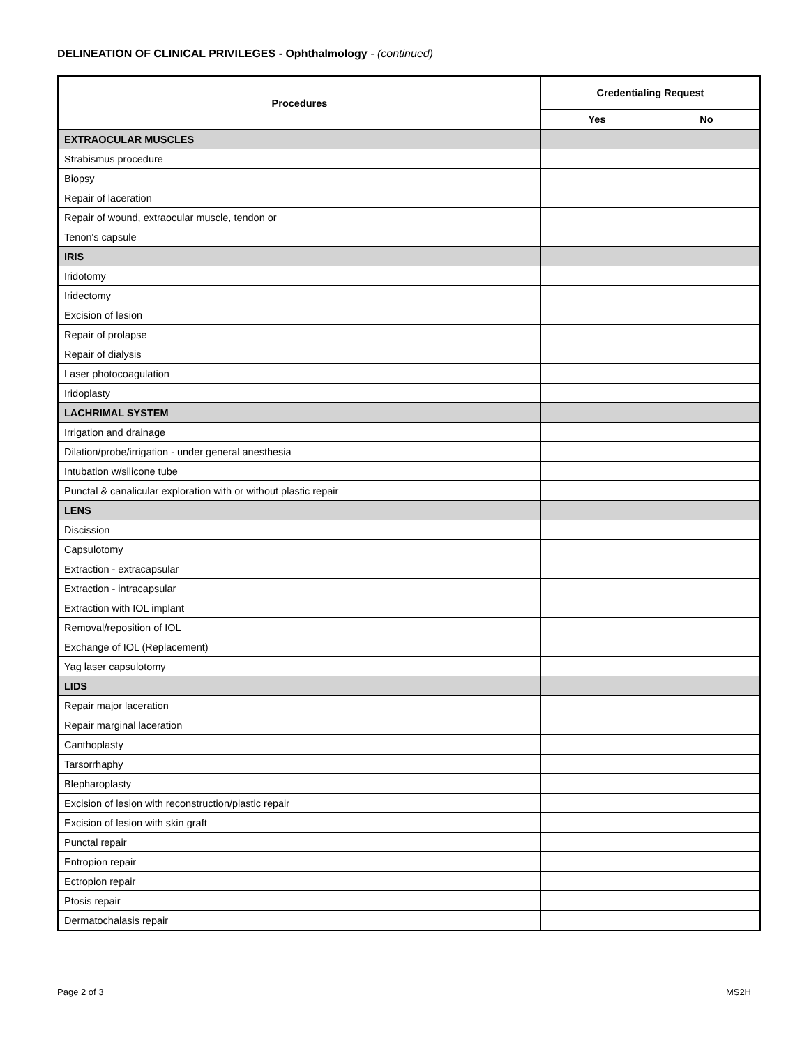DELINEATION OF CLINICAL PRIVILEGES - Ophthalmology - (continued)
| Procedures | Credentialing Request | |
| --- | --- | --- |
| | Yes | No |
| EXTRAOCULAR MUSCLES | | |
| Strabismus procedure | | |
| Biopsy | | |
| Repair of laceration | | |
| Repair of wound, extraocular muscle, tendon or | | |
| Tenon's capsule | | |
| IRIS | | |
| Iridotomy | | |
| Iridectomy | | |
| Excision of lesion | | |
| Repair of prolapse | | |
| Repair of dialysis | | |
| Laser photocoagulation | | |
| Iridoplasty | | |
| LACHRIMAL SYSTEM | | |
| Irrigation and drainage | | |
| Dilation/probe/irrigation - under general anesthesia | | |
| Intubation w/silicone tube | | |
| Punctal & canalicular exploration with or without plastic repair | | |
| LENS | | |
| Discission | | |
| Capsulotomy | | |
| Extraction - extracapsular | | |
| Extraction - intracapsular | | |
| Extraction with IOL implant | | |
| Removal/reposition of IOL | | |
| Exchange of IOL (Replacement) | | |
| Yag laser capsulotomy | | |
| LIDS | | |
| Repair major laceration | | |
| Repair marginal laceration | | |
| Canthoplasty | | |
| Tarsorrhaphy | | |
| Blepharoplasty | | |
| Excision of lesion with reconstruction/plastic repair | | |
| Excision of lesion with skin graft | | |
| Punctal repair | | |
| Entropion repair | | |
| Ectropion repair | | |
| Ptosis repair | | |
| Dermatochalasis repair | | |
Page 2 of 3 MS2H